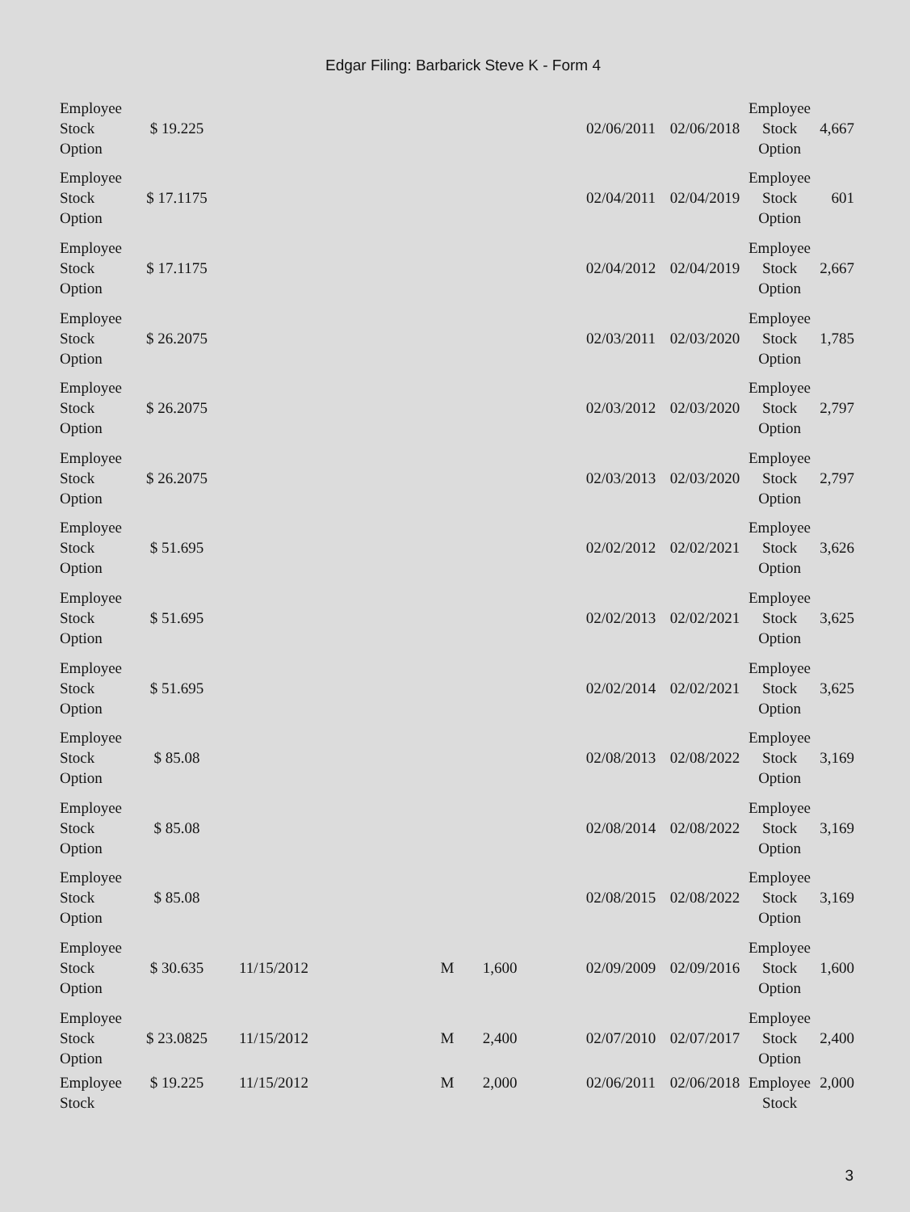Edgar Filing: Barbarick Steve K - Form 4
| Employee Stock Option | $ 19.225 | | | | | | 02/06/2011 | 02/06/2018 | Employee Stock Option | 4,667 |
| Employee Stock Option | $ 17.1175 | | | | | | 02/04/2011 | 02/04/2019 | Employee Stock Option | 601 |
| Employee Stock Option | $ 17.1175 | | | | | | 02/04/2012 | 02/04/2019 | Employee Stock Option | 2,667 |
| Employee Stock Option | $ 26.2075 | | | | | | 02/03/2011 | 02/03/2020 | Employee Stock Option | 1,785 |
| Employee Stock Option | $ 26.2075 | | | | | | 02/03/2012 | 02/03/2020 | Employee Stock Option | 2,797 |
| Employee Stock Option | $ 26.2075 | | | | | | 02/03/2013 | 02/03/2020 | Employee Stock Option | 2,797 |
| Employee Stock Option | $ 51.695 | | | | | | 02/02/2012 | 02/02/2021 | Employee Stock Option | 3,626 |
| Employee Stock Option | $ 51.695 | | | | | | 02/02/2013 | 02/02/2021 | Employee Stock Option | 3,625 |
| Employee Stock Option | $ 51.695 | | | | | | 02/02/2014 | 02/02/2021 | Employee Stock Option | 3,625 |
| Employee Stock Option | $ 85.08 | | | | | | 02/08/2013 | 02/08/2022 | Employee Stock Option | 3,169 |
| Employee Stock Option | $ 85.08 | | | | | | 02/08/2014 | 02/08/2022 | Employee Stock Option | 3,169 |
| Employee Stock Option | $ 85.08 | | | | | | 02/08/2015 | 02/08/2022 | Employee Stock Option | 3,169 |
| Employee Stock Option | $ 30.635 | 11/15/2012 | | M | 1,600 | | 02/09/2009 | 02/09/2016 | Employee Stock Option | 1,600 |
| Employee Stock Option | $ 23.0825 | 11/15/2012 | | M | 2,400 | | 02/07/2010 | 02/07/2017 | Employee Stock Option | 2,400 |
| Employee Stock | $ 19.225 | 11/15/2012 | | M | 2,000 | | 02/06/2011 | 02/06/2018 | Employee Stock | 2,000 |
3